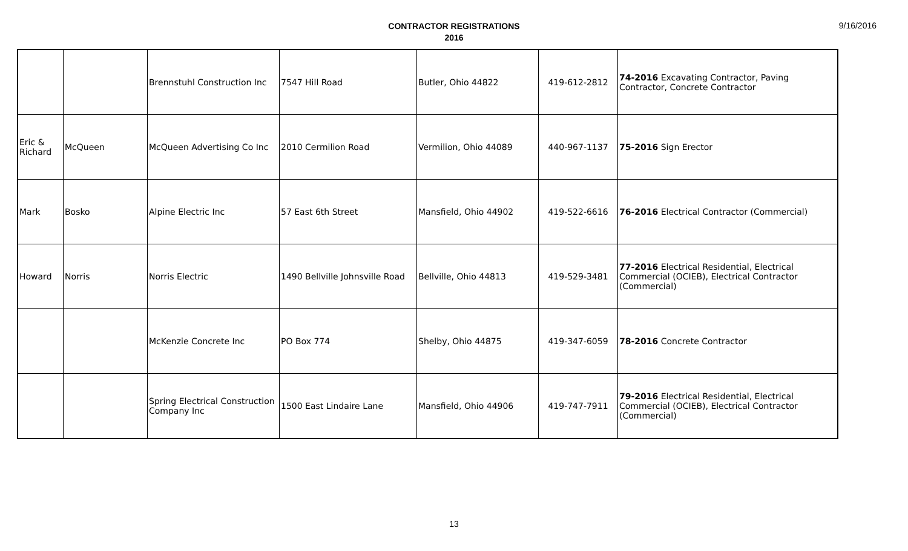CONTRACTOR REGISTRATIONS
2016
9/16/2016
| | | Brennstuhl Construction Inc | 7547 Hill Road | Butler, Ohio 44822 | 419-612-2812 | 74-2016 Excavating Contractor, Paving Contractor, Concrete Contractor |
| Eric & Richard | McQueen | McQueen Advertising Co Inc | 2010 Cermilion Road | Vermilion, Ohio 44089 | 440-967-1137 | 75-2016 Sign Erector |
| Mark | Bosko | Alpine Electric Inc | 57 East 6th Street | Mansfield, Ohio 44902 | 419-522-6616 | 76-2016 Electrical Contractor (Commercial) |
| Howard | Norris | Norris Electric | 1490 Bellville Johnsville Road | Bellville, Ohio 44813 | 419-529-3481 | 77-2016 Electrical Residential, Electrical Commercial (OCIEB), Electrical Contractor (Commercial) |
| | | McKenzie Concrete Inc | PO Box 774 | Shelby, Ohio 44875 | 419-347-6059 | 78-2016 Concrete Contractor |
| | | Spring Electrical Construction Company Inc | 1500 East Lindaire Lane | Mansfield, Ohio 44906 | 419-747-7911 | 79-2016 Electrical Residential, Electrical Commercial (OCIEB), Electrical Contractor (Commercial) |
13